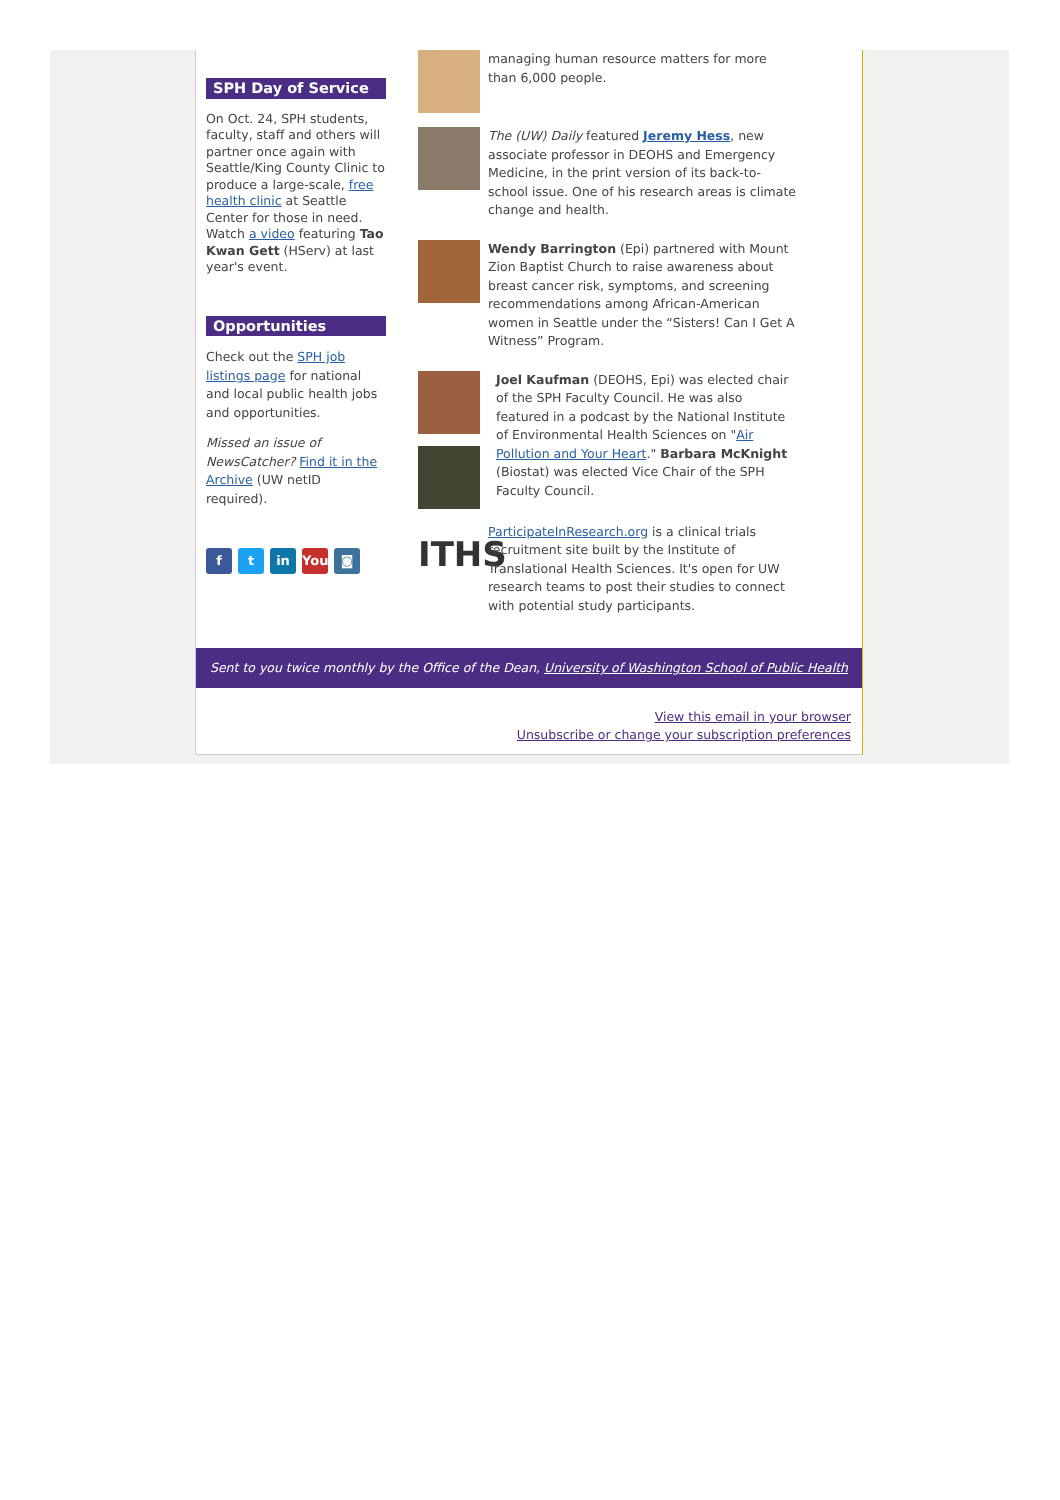SPH Day of Service
On Oct. 24, SPH students, faculty, staff and others will partner once again with Seattle/King County Clinic to produce a large-scale, free health clinic at Seattle Center for those in need. Watch a video featuring Tao Kwan Gett (HServ) at last year's event.
Opportunities
Check out the SPH job listings page for national and local public health jobs and opportunities.
Missed an issue of NewsCatcher? Find it in the Archive (UW netID required).
ft in You ◙
managing human resource matters for more than 6,000 people.
The (UW) Daily featured Jeremy Hess, new associate professor in DEOHS and Emergency Medicine, in the print version of its back-to-school issue. One of his research areas is climate change and health.
Wendy Barrington (Epi) partnered with Mount Zion Baptist Church to raise awareness about breast cancer risk, symptoms, and screening recommendations among African-American women in Seattle under the “Sisters! Can I Get A Witness” Program.
Joel Kaufman (DEOHS, Epi) was elected chair of the SPH Faculty Council. He was also featured in a podcast by the National Institute of Environmental Health Sciences on "Air Pollution and Your Heart." Barbara McKnight (Biostat) was elected Vice Chair of the SPH Faculty Council.
ITHS
ParticipateInResearch.org is a clinical trials recruitment site built by the Institute of Translational Health Sciences. It's open for UW research teams to post their studies to connect with potential study participants.
Sent to you twice monthly by the Office of the Dean, University of Washington School of Public Health
View this email in your browser
Unsubscribe or change your subscription preferences